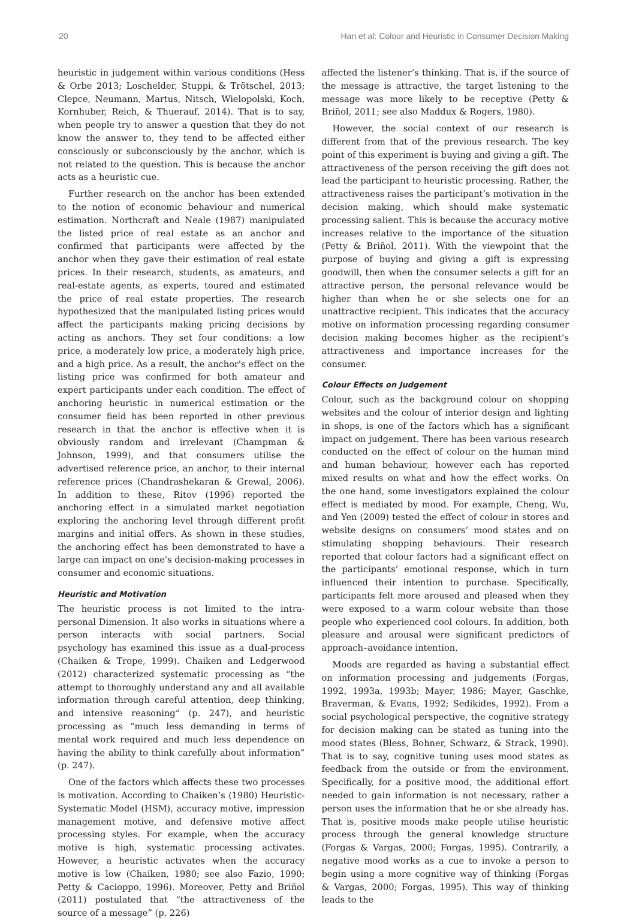20 Han et al: Colour and Heuristic in Consumer Decision Making
heuristic in judgement within various conditions (Hess & Orbe 2013; Loschelder, Stuppi, & Trötschel, 2013; Clepce, Neumann, Martus, Nitsch, Wielopolski, Koch, Kornhuber, Reich, & Thuerauf, 2014). That is to say, when people try to answer a question that they do not know the answer to, they tend to be affected either consciously or subconsciously by the anchor, which is not related to the question. This is because the anchor acts as a heuristic cue.
Further research on the anchor has been extended to the notion of economic behaviour and numerical estimation. Northcraft and Neale (1987) manipulated the listed price of real estate as an anchor and confirmed that participants were affected by the anchor when they gave their estimation of real estate prices. In their research, students, as amateurs, and real-estate agents, as experts, toured and estimated the price of real estate properties. The research hypothesized that the manipulated listing prices would affect the participants making pricing decisions by acting as anchors. They set four conditions: a low price, a moderately low price, a moderately high price, and a high price. As a result, the anchor's effect on the listing price was confirmed for both amateur and expert participants under each condition. The effect of anchoring heuristic in numerical estimation or the consumer field has been reported in other previous research in that the anchor is effective when it is obviously random and irrelevant (Champman & Johnson, 1999), and that consumers utilise the advertised reference price, an anchor, to their internal reference prices (Chandrashekaran & Grewal, 2006). In addition to these, Ritov (1996) reported the anchoring effect in a simulated market negotiation exploring the anchoring level through different profit margins and initial offers. As shown in these studies, the anchoring effect has been demonstrated to have a large can impact on one's decision-making processes in consumer and economic situations.
Heuristic and Motivation
The heuristic process is not limited to the intra-personal Dimension. It also works in situations where a person interacts with social partners. Social psychology has examined this issue as a dual-process (Chaiken & Trope, 1999). Chaiken and Ledgerwood (2012) characterized systematic processing as “the attempt to thoroughly understand any and all available information through careful attention, deep thinking, and intensive reasoning” (p. 247), and heuristic processing as “much less demanding in terms of mental work required and much less dependence on having the ability to think carefully about information” (p. 247).
One of the factors which affects these two processes is motivation. According to Chaiken’s (1980) Heuristic-Systematic Model (HSM), accuracy motive, impression management motive, and defensive motive affect processing styles. For example, when the accuracy motive is high, systematic processing activates. However, a heuristic activates when the accuracy motive is low (Chaiken, 1980; see also Fazio, 1990; Petty & Cacioppo, 1996). Moreover, Petty and Briñol (2011) postulated that “the attractiveness of the source of a message” (p. 226)
affected the listener’s thinking. That is, if the source of the message is attractive, the target listening to the message was more likely to be receptive (Petty & Briñol, 2011; see also Maddux & Rogers, 1980).
However, the social context of our research is different from that of the previous research. The key point of this experiment is buying and giving a gift. The attractiveness of the person receiving the gift does not lead the participant to heuristic processing. Rather, the attractiveness raises the participant’s motivation in the decision making, which should make systematic processing salient. This is because the accuracy motive increases relative to the importance of the situation (Petty & Briñol, 2011). With the viewpoint that the purpose of buying and giving a gift is expressing goodwill, then when the consumer selects a gift for an attractive person, the personal relevance would be higher than when he or she selects one for an unattractive recipient. This indicates that the accuracy motive on information processing regarding consumer decision making becomes higher as the recipient’s attractiveness and importance increases for the consumer.
Colour Effects on Judgement
Colour, such as the background colour on shopping websites and the colour of interior design and lighting in shops, is one of the factors which has a significant impact on judgement. There has been various research conducted on the effect of colour on the human mind and human behaviour, however each has reported mixed results on what and how the effect works. On the one hand, some investigators explained the colour effect is mediated by mood. For example, Cheng, Wu, and Yen (2009) tested the effect of colour in stores and website designs on consumers’ mood states and on stimulating shopping behaviours. Their research reported that colour factors had a significant effect on the participants’ emotional response, which in turn influenced their intention to purchase. Specifically, participants felt more aroused and pleased when they were exposed to a warm colour website than those people who experienced cool colours. In addition, both pleasure and arousal were significant predictors of approach–avoidance intention.
Moods are regarded as having a substantial effect on information processing and judgements (Forgas, 1992, 1993a, 1993b; Mayer, 1986; Mayer, Gaschke, Braverman, & Evans, 1992; Sedikides, 1992). From a social psychological perspective, the cognitive strategy for decision making can be stated as tuning into the mood states (Bless, Bohner, Schwarz, & Strack, 1990). That is to say, cognitive tuning uses mood states as feedback from the outside or from the environment. Specifically, for a positive mood, the additional effort needed to gain information is not necessary, rather a person uses the information that he or she already has. That is, positive moods make people utilise heuristic process through the general knowledge structure (Forgas & Vargas, 2000; Forgas, 1995). Contrarily, a negative mood works as a cue to invoke a person to begin using a more cognitive way of thinking (Forgas & Vargas, 2000; Forgas, 1995). This way of thinking leads to the